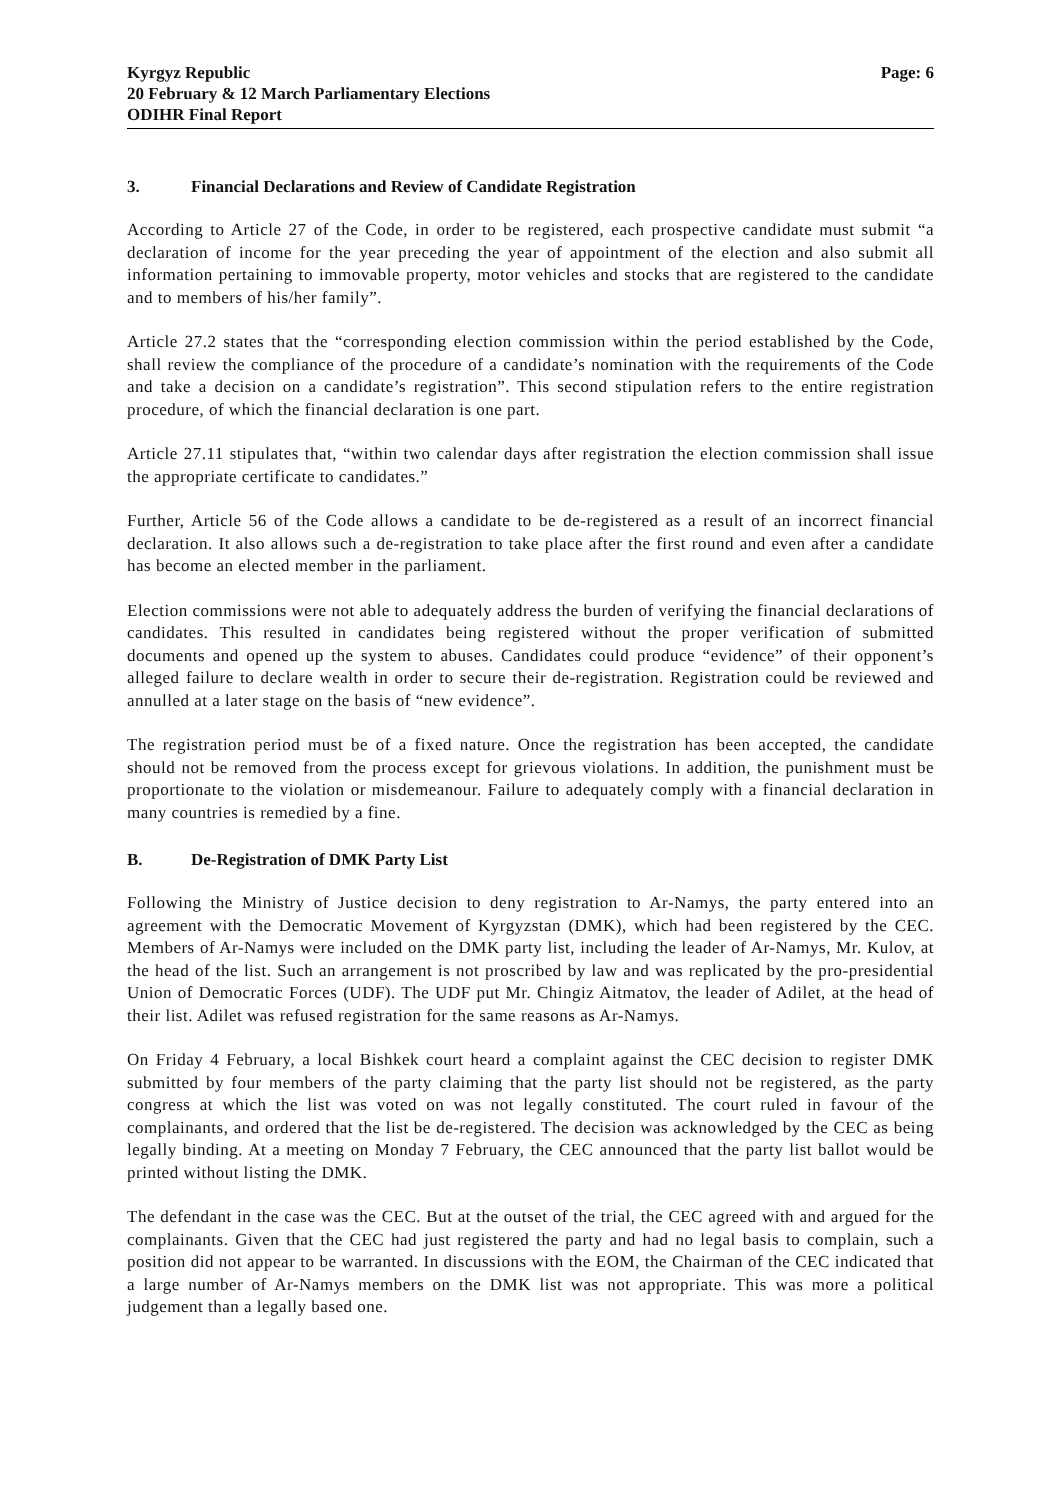Kyrgyz Republic
20 February & 12 March Parliamentary Elections
ODIHR Final Report
Page: 6
3. Financial Declarations and Review of Candidate Registration
According to Article 27 of the Code, in order to be registered, each prospective candidate must submit “a declaration of income for the year preceding the year of appointment of the election and also submit all information pertaining to immovable property, motor vehicles and stocks that are registered to the candidate and to members of his/her family”.
Article 27.2 states that the “corresponding election commission within the period established by the Code, shall review the compliance of the procedure of a candidate’s nomination with the requirements of the Code and take a decision on a candidate’s registration”. This second stipulation refers to the entire registration procedure, of which the financial declaration is one part.
Article 27.11 stipulates that, “within two calendar days after registration the election commission shall issue the appropriate certificate to candidates.”
Further, Article 56 of the Code allows a candidate to be de-registered as a result of an incorrect financial declaration. It also allows such a de-registration to take place after the first round and even after a candidate has become an elected member in the parliament.
Election commissions were not able to adequately address the burden of verifying the financial declarations of candidates. This resulted in candidates being registered without the proper verification of submitted documents and opened up the system to abuses. Candidates could produce “evidence” of their opponent’s alleged failure to declare wealth in order to secure their de-registration. Registration could be reviewed and annulled at a later stage on the basis of “new evidence”.
The registration period must be of a fixed nature. Once the registration has been accepted, the candidate should not be removed from the process except for grievous violations. In addition, the punishment must be proportionate to the violation or misdemeanour. Failure to adequately comply with a financial declaration in many countries is remedied by a fine.
B. De-Registration of DMK Party List
Following the Ministry of Justice decision to deny registration to Ar-Namys, the party entered into an agreement with the Democratic Movement of Kyrgyzstan (DMK), which had been registered by the CEC. Members of Ar-Namys were included on the DMK party list, including the leader of Ar-Namys, Mr. Kulov, at the head of the list. Such an arrangement is not proscribed by law and was replicated by the pro-presidential Union of Democratic Forces (UDF). The UDF put Mr. Chingiz Aitmatov, the leader of Adilet, at the head of their list. Adilet was refused registration for the same reasons as Ar-Namys.
On Friday 4 February, a local Bishkek court heard a complaint against the CEC decision to register DMK submitted by four members of the party claiming that the party list should not be registered, as the party congress at which the list was voted on was not legally constituted. The court ruled in favour of the complainants, and ordered that the list be de-registered. The decision was acknowledged by the CEC as being legally binding. At a meeting on Monday 7 February, the CEC announced that the party list ballot would be printed without listing the DMK.
The defendant in the case was the CEC. But at the outset of the trial, the CEC agreed with and argued for the complainants. Given that the CEC had just registered the party and had no legal basis to complain, such a position did not appear to be warranted. In discussions with the EOM, the Chairman of the CEC indicated that a large number of Ar-Namys members on the DMK list was not appropriate. This was more a political judgement than a legally based one.